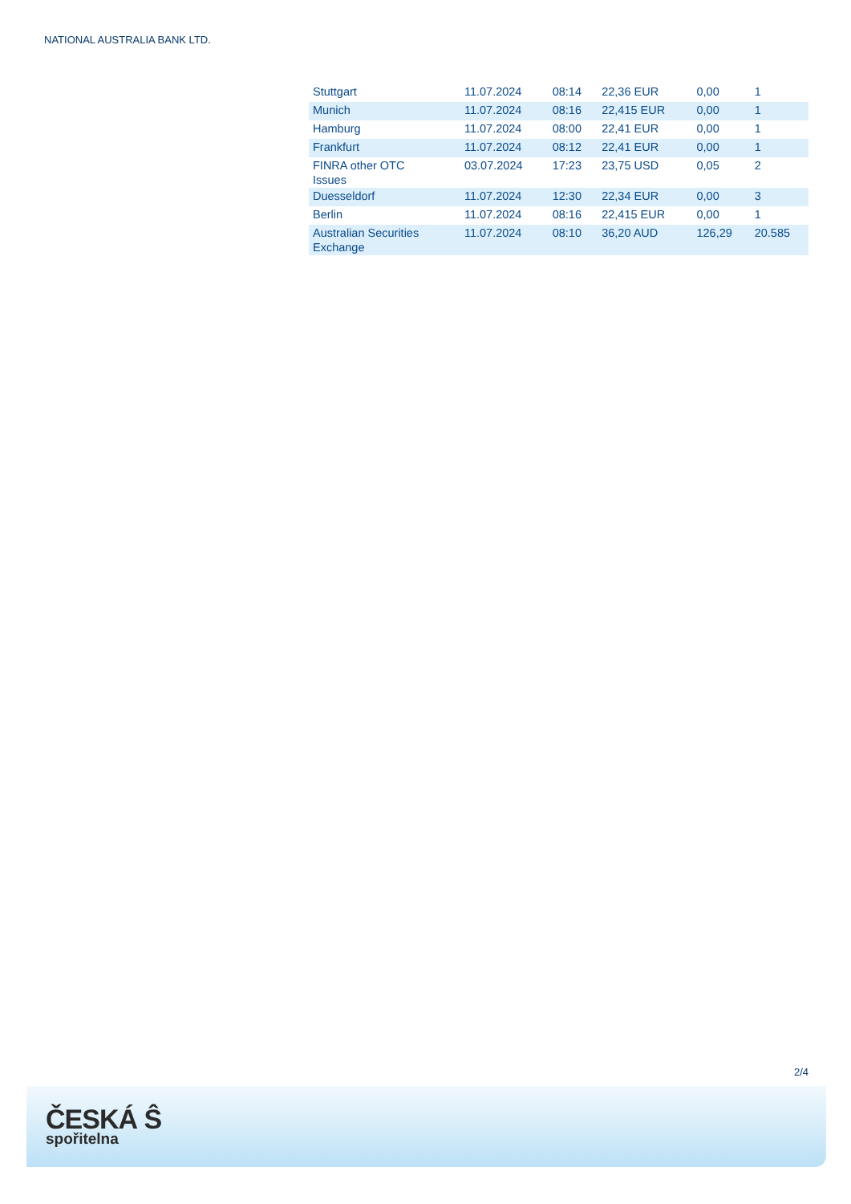NATIONAL AUSTRALIA BANK LTD.
| Stuttgart | 11.07.2024 | 08:14 | 22,36 EUR | 0,00 | 1 |
| Munich | 11.07.2024 | 08:16 | 22,415 EUR | 0,00 | 1 |
| Hamburg | 11.07.2024 | 08:00 | 22,41 EUR | 0,00 | 1 |
| Frankfurt | 11.07.2024 | 08:12 | 22,41 EUR | 0,00 | 1 |
| FINRA other OTC Issues | 03.07.2024 | 17:23 | 23,75 USD | 0,05 | 2 |
| Duesseldorf | 11.07.2024 | 12:30 | 22,34 EUR | 0,00 | 3 |
| Berlin | 11.07.2024 | 08:16 | 22,415 EUR | 0,00 | 1 |
| Australian Securities Exchange | 11.07.2024 | 08:10 | 36,20 AUD | 126,29 | 20.585 |
2/4
ČESKÁ Ŝ
spořitelna